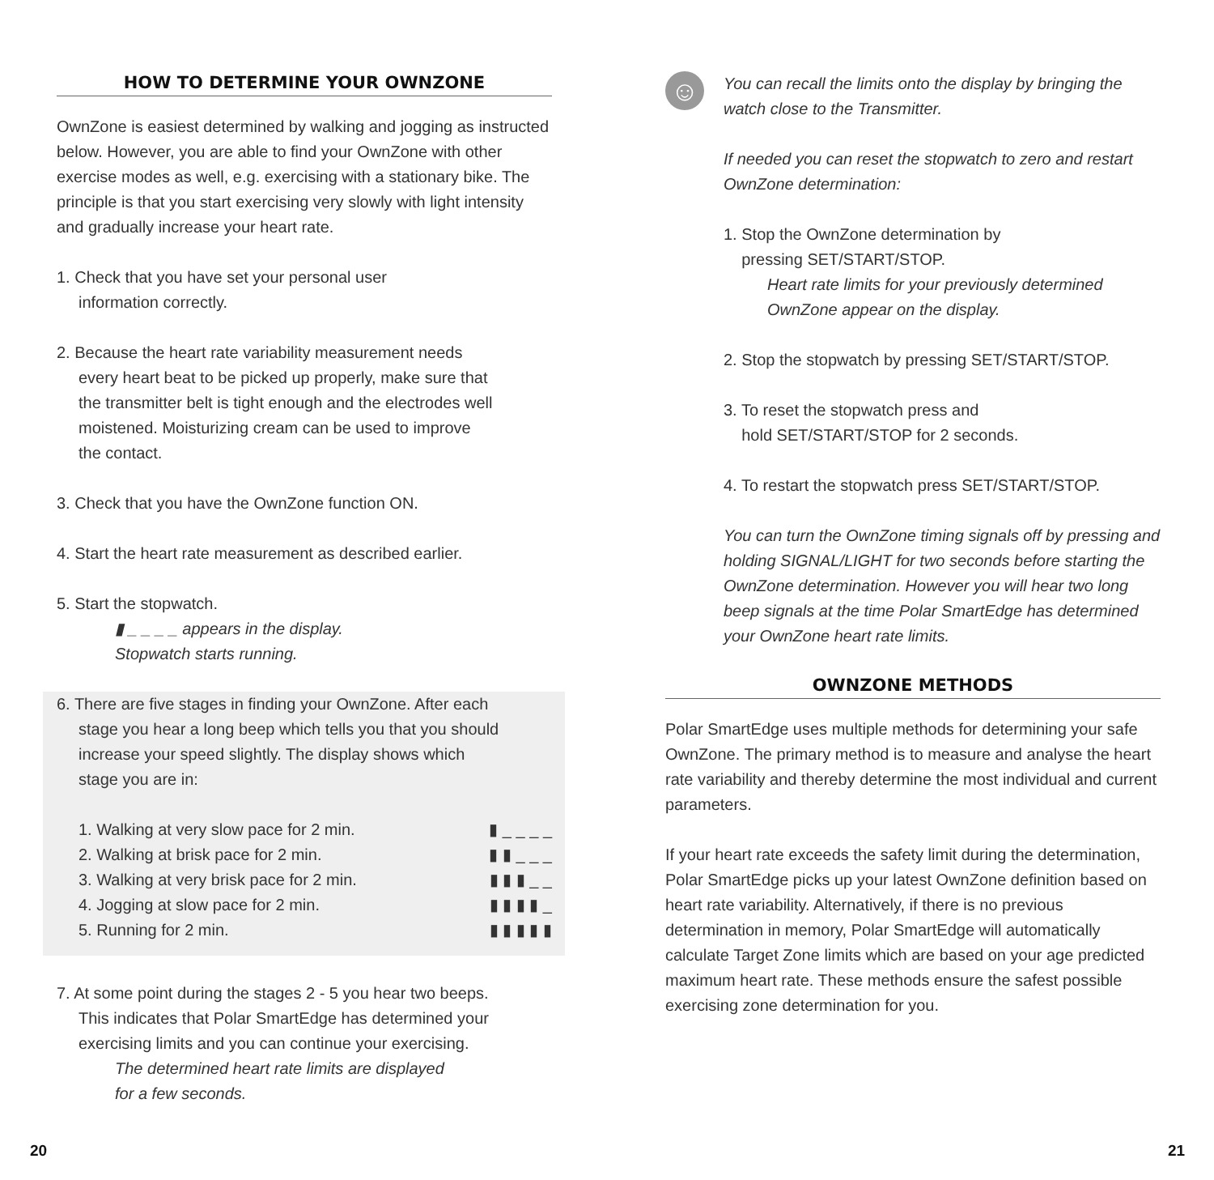HOW TO DETERMINE YOUR OWNZONE
OwnZone is easiest determined by walking and jogging as instructed below. However, you are able to find your OwnZone with other exercise modes as well, e.g. exercising with a stationary bike. The principle is that you start exercising very slowly with light intensity and gradually increase your heart rate.
1. Check that you have set your personal user
information correctly.
2. Because the heart rate variability measurement needs
every heart beat to be picked up properly, make sure that
the transmitter belt is tight enough and the electrodes well
moistened. Moisturizing cream can be used to improve
the contact.
3. Check that you have the OwnZone function ON.
4. Start the heart rate measurement as described earlier.
5. Start the stopwatch.
▮ _ _ _ _ appears in the display.
Stopwatch starts running.
6. There are five stages in finding your OwnZone. After each
stage you hear a long beep which tells you that you should
increase your speed slightly. The display shows which
stage you are in:
1. Walking at very slow pace for 2 min. ▮ _ _ _ _
2. Walking at brisk pace for 2 min. ▮ ▮ _ _ _
3. Walking at very brisk pace for 2 min. ▮ ▮ ▮ _ _
4. Jogging at slow pace for 2 min. ▮ ▮ ▮ ▮ _
5. Running for 2 min. ▮ ▮ ▮ ▮ ▮
7. At some point during the stages 2 - 5 you hear two beeps.
This indicates that Polar SmartEdge has determined your
exercising limits and you can continue your exercising.
The determined heart rate limits are displayed
for a few seconds.
☺
You can recall the limits onto the display by bringing the watch close to the Transmitter.
If needed you can reset the stopwatch to zero and restart OwnZone determination:
1. Stop the OwnZone determination by
pressing SET/START/STOP.
Heart rate limits for your previously determined
OwnZone appear on the display.
2. Stop the stopwatch by pressing SET/START/STOP.
3. To reset the stopwatch press and
hold SET/START/STOP for 2 seconds.
4. To restart the stopwatch press SET/START/STOP.
You can turn the OwnZone timing signals off by pressing and holding SIGNAL/LIGHT for two seconds before starting the OwnZone determination. However you will hear two long beep signals at the time Polar SmartEdge has determined your OwnZone heart rate limits.
OWNZONE METHODS
Polar SmartEdge uses multiple methods for determining your safe OwnZone. The primary method is to measure and analyse the heart rate variability and thereby determine the most individual and current parameters.
If your heart rate exceeds the safety limit during the determination, Polar SmartEdge picks up your latest OwnZone definition based on heart rate variability. Alternatively, if there is no previous determination in memory, Polar SmartEdge will automatically calculate Target Zone limits which are based on your age predicted maximum heart rate. These methods ensure the safest possible exercising zone determination for you.
20 21